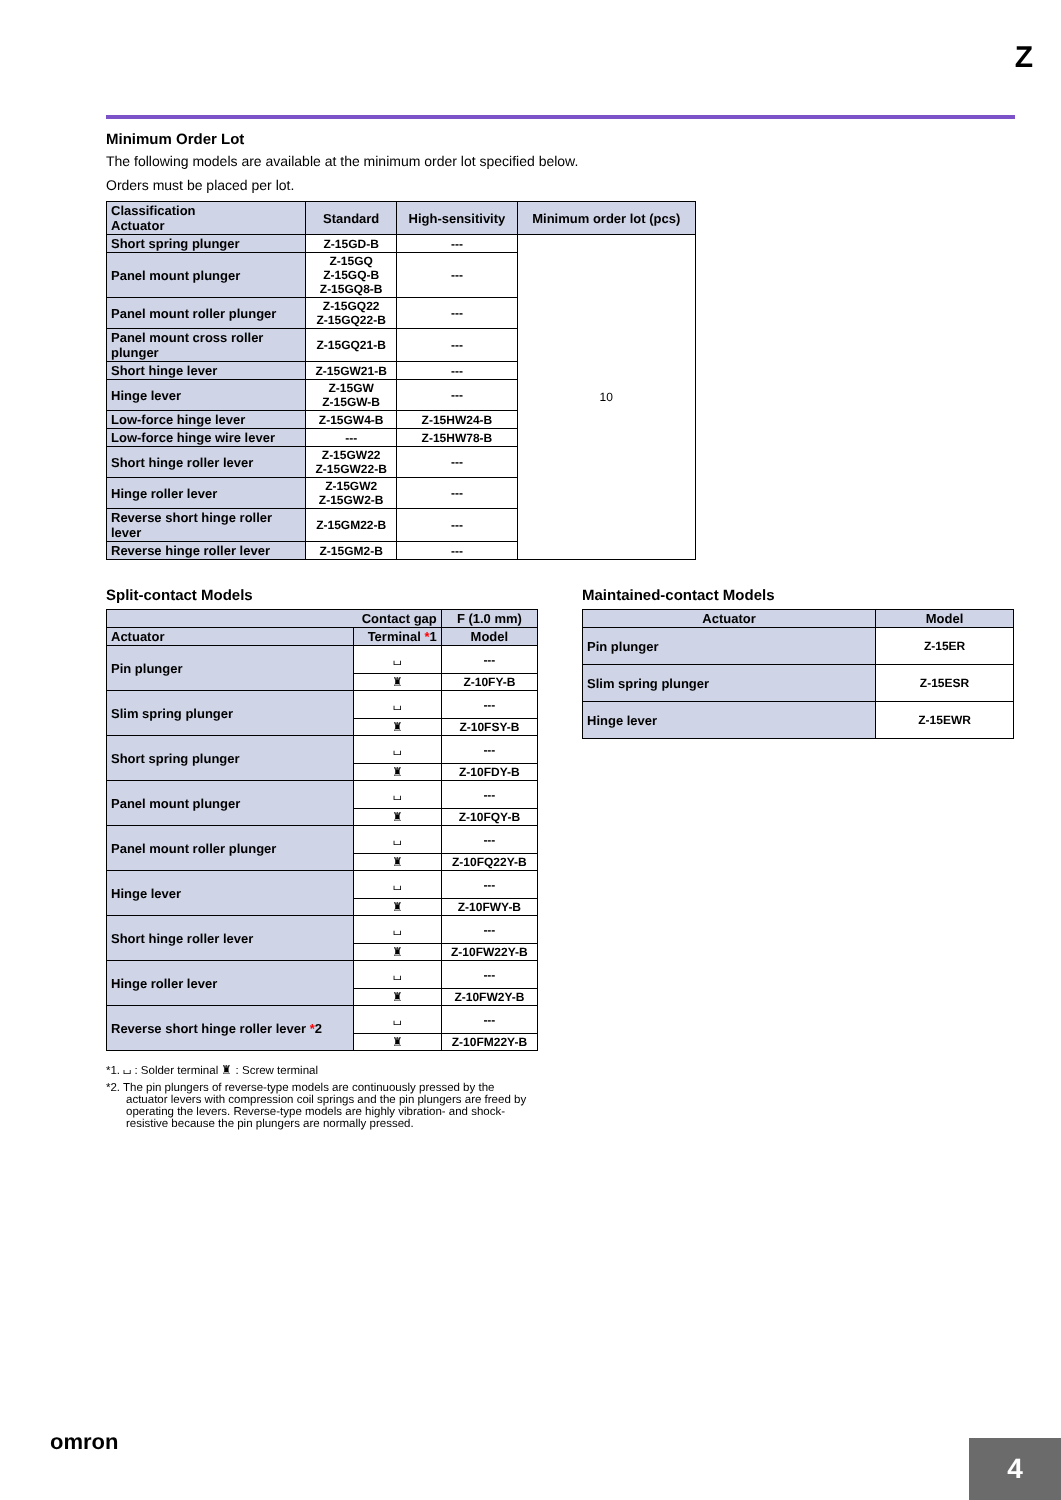Z
Minimum Order Lot
The following models are available at the minimum order lot specified below.
Orders must be placed per lot.
| Classification Actuator | Standard | High-sensitivity | Minimum order lot (pcs) |
| --- | --- | --- | --- |
| Short spring plunger | Z-15GD-B | --- | 10 |
| Panel mount plunger | Z-15GQ Z-15GQ-B Z-15GQ8-B | --- | |
| Panel mount roller plunger | Z-15GQ22 Z-15GQ22-B | --- | |
| Panel mount cross roller plunger | Z-15GQ21-B | --- | |
| Short hinge lever | Z-15GW21-B | --- | |
| Hinge lever | Z-15GW Z-15GW-B | --- | |
| Low-force hinge lever | Z-15GW4-B | Z-15HW24-B | |
| Low-force hinge wire lever | --- | Z-15HW78-B | |
| Short hinge roller lever | Z-15GW22 Z-15GW22-B | --- | |
| Hinge roller lever | Z-15GW2 Z-15GW2-B | --- | |
| Reverse short hinge roller lever | Z-15GM22-B | --- | |
| Reverse hinge roller lever | Z-15GM2-B | --- | |
Split-contact Models
| Contact gap | | F (1.0 mm) |
| --- | --- | --- |
| Actuator | Terminal * 1 | Model |
| Pin plunger | ⌴ | --- |
| | ♜ | Z-10FY-B |
| Slim spring plunger | ⌴ | --- |
| | ♜ | Z-10FSY-B |
| Short spring plunger | ⌴ | --- |
| | ♜ | Z-10FDY-B |
| Panel mount plunger | ⌴ | --- |
| | ♜ | Z-10FQY-B |
| Panel mount roller plunger | ⌴ | --- |
| | ♜ | Z-10FQ22Y-B |
| Hinge lever | ⌴ | --- |
| | ♜ | Z-10FWY-B |
| Short hinge roller lever | ⌴ | --- |
| | ♜ | Z-10FW22Y-B |
| Hinge roller lever | ⌴ | --- |
| | ♜ | Z-10FW2Y-B |
| Reverse short hinge roller lever * 2 | ⌴ | --- |
| | ♜ | Z-10FM22Y-B |
*1. ⌴ : Solder terminal ♜ : Screw terminal
*2. The pin plungers of reverse-type models are continuously pressed by the actuator levers with compression coil springs and the pin plungers are freed by operating the levers. Reverse-type models are highly vibration- and shock-resistive because the pin plungers are normally pressed.
Maintained-contact Models
| Actuator | Model |
| --- | --- |
| Pin plunger | Z-15ER |
| Slim spring plunger | Z-15ESR |
| Hinge lever | Z-15EWR |
omron
4